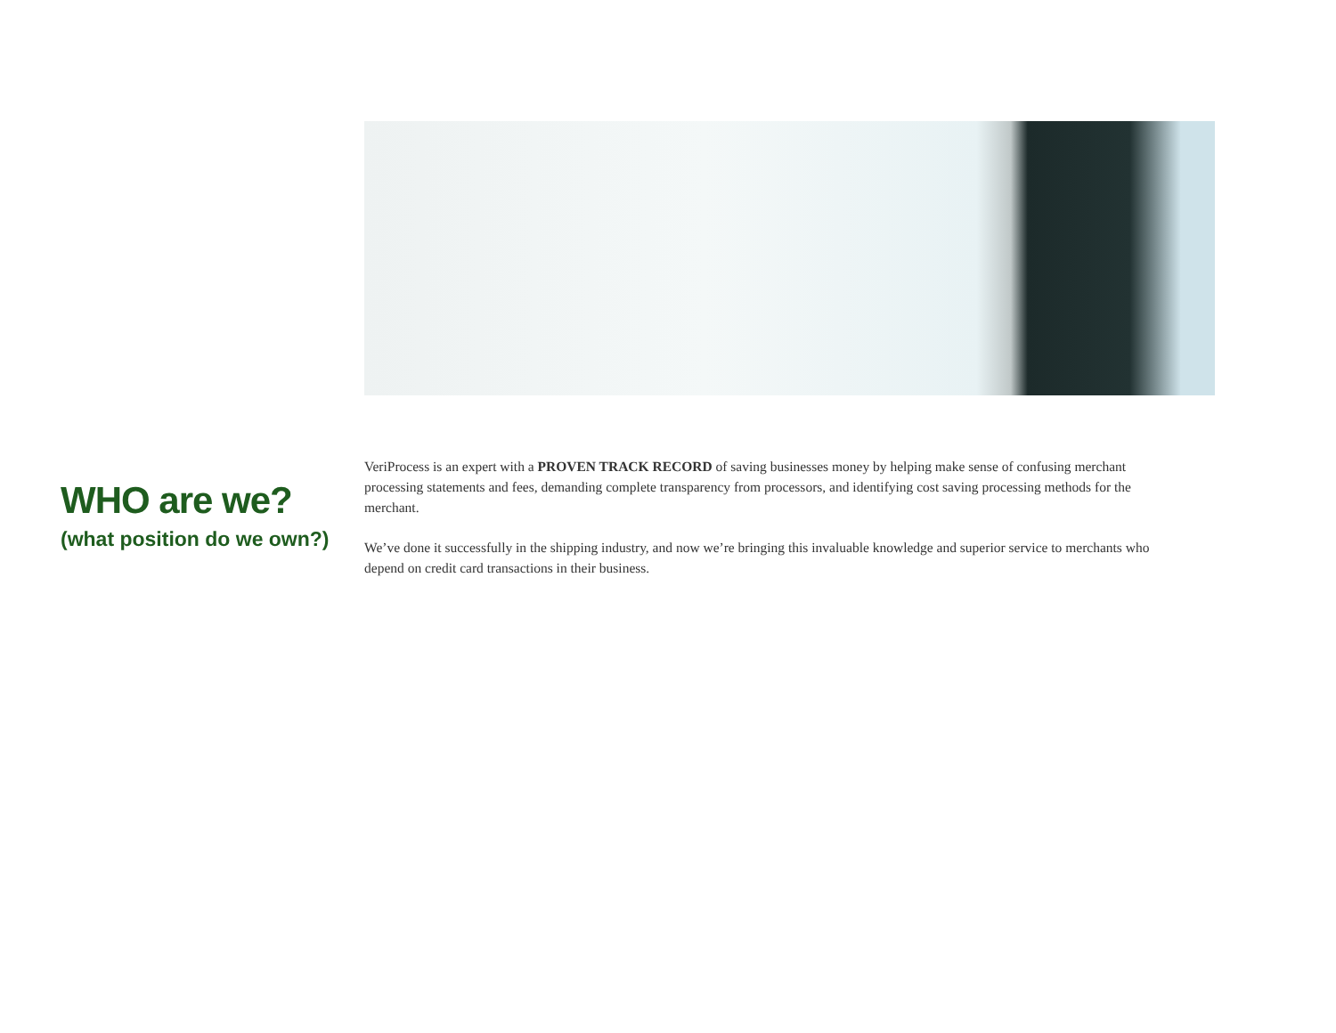WHO are we?
(what position do we own?)
VeriProcess is an expert with a PROVEN TRACK RECORD of saving businesses money by helping make sense of confusing merchant processing statements and fees, demanding complete transparency from processors, and identifying cost saving processing methods for the merchant.
We’ve done it successfully in the shipping industry, and now we’re bringing this invaluable knowledge and superior service to merchants who depend on credit card transactions in their business.